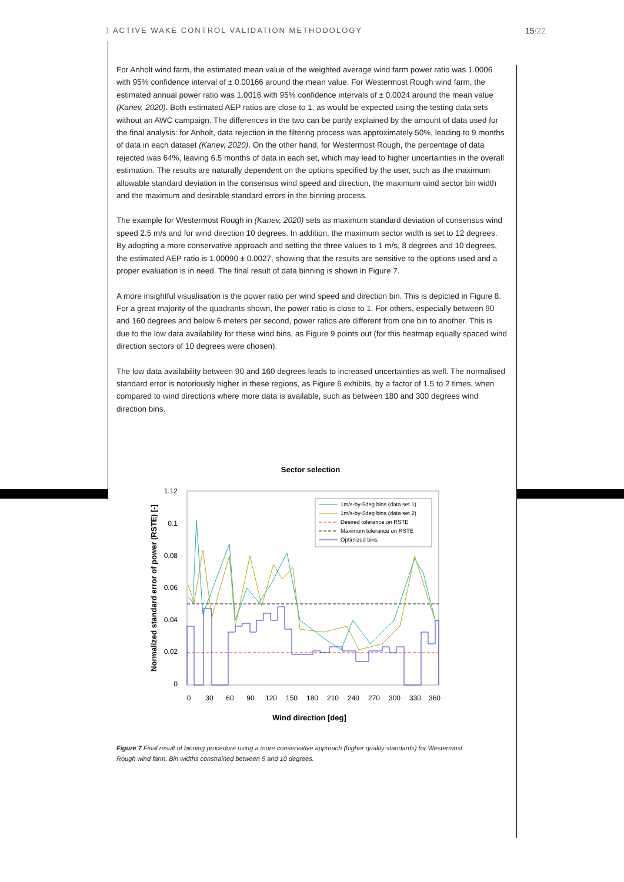⟩ ACTIVE WAKE CONTROL VALIDATION METHODOLOGY
15/22
For Anholt wind farm, the estimated mean value of the weighted average wind farm power ratio was 1.0006 with 95% confidence interval of ± 0.00166 around the mean value. For Westermost Rough wind farm, the estimated annual power ratio was 1.0016 with 95% confidence intervals of ± 0.0024 around the mean value (Kanev, 2020). Both estimated AEP ratios are close to 1, as would be expected using the testing data sets without an AWC campaign. The differences in the two can be partly explained by the amount of data used for the final analysis: for Anholt, data rejection in the filtering process was approximately 50%, leading to 9 months of data in each dataset (Kanev, 2020). On the other hand, for Westermost Rough, the percentage of data rejected was 64%, leaving 6.5 months of data in each set, which may lead to higher uncertainties in the overall estimation. The results are naturally dependent on the options specified by the user, such as the maximum allowable standard deviation in the consensus wind speed and direction, the maximum wind sector bin width and the maximum and desirable standard errors in the binning process.
The example for Westermost Rough in (Kanev, 2020) sets as maximum standard deviation of consensus wind speed 2.5 m/s and for wind direction 10 degrees. In addition, the maximum sector width is set to 12 degrees. By adopting a more conservative approach and setting the three values to 1 m/s, 8 degrees and 10 degrees, the estimated AEP ratio is 1.00090 ± 0.0027, showing that the results are sensitive to the options used and a proper evaluation is in need. The final result of data binning is shown in Figure 7.
A more insightful visualisation is the power ratio per wind speed and direction bin. This is depicted in Figure 8. For a great majority of the quadrants shown, the power ratio is close to 1. For others, especially between 90 and 160 degrees and below 6 meters per second, power ratios are different from one bin to another. This is due to the low data availability for these wind bins, as Figure 9 points out (for this heatmap equally spaced wind direction sectors of 10 degrees were chosen).
The low data availability between 90 and 160 degrees leads to increased uncertainties as well. The normalised standard error is notoriously higher in these regions, as Figure 6 exhibits, by a factor of 1.5 to 2 times, when compared to wind directions where more data is available, such as between 180 and 300 degrees wind direction bins.
Sector selection
1.12
0.1
0.08
0.06
0.04
0.02
0
0
30
60
90
120
150
180
210
240
270
300
330
360
Wind direction [deg]
Normalized standard error of power (RSTE) [-]
1m/s-by-5deg bins (data set 1)
1m/s-by-5deg bins (data set 2)
Desired tolerance on RSTE
Maximum tolerance on RSTE
Optimized bins
Figure 7 Final result of binning procedure using a more conservative approach (higher quality standards) for Westermost Rough wind farm. Bin widths constrained between 5 and 10 degrees.